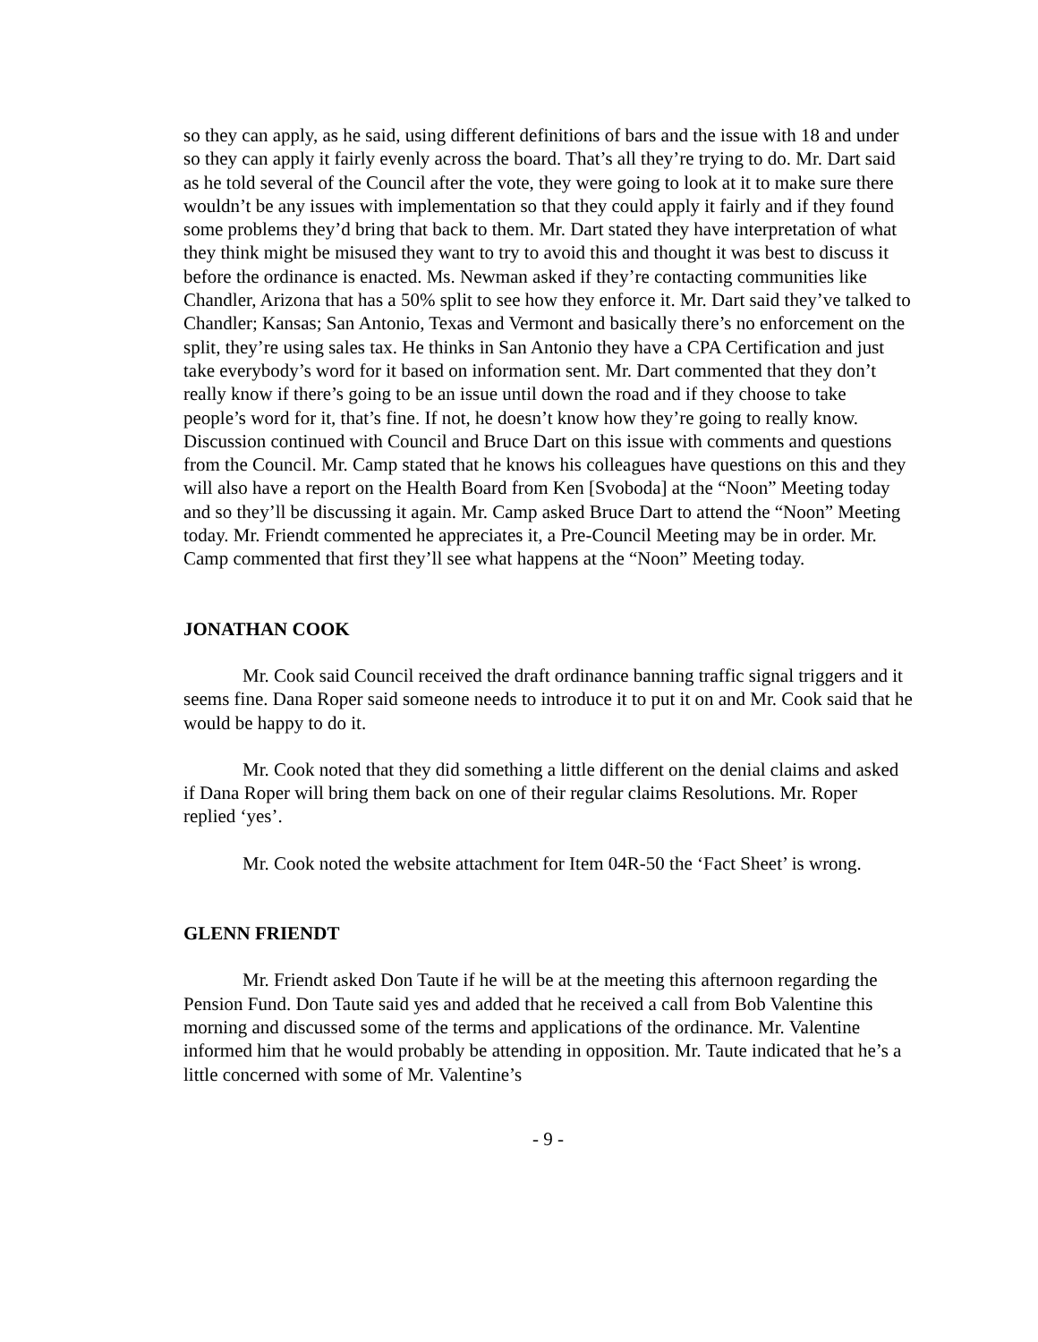so they can apply, as he said, using different definitions of bars and the issue with 18 and under so they can apply it fairly evenly across the board. That’s all they’re trying to do. Mr. Dart said as he told several of the Council after the vote, they were going to look at it to make sure there wouldn’t be any issues with implementation so that they could apply it fairly and if they found some problems they’d bring that back to them. Mr. Dart stated they have interpretation of what they think might be misused they want to try to avoid this and thought it was best to discuss it before the ordinance is enacted. Ms. Newman asked if they’re contacting communities like Chandler, Arizona that has a 50% split to see how they enforce it. Mr. Dart said they’ve talked to Chandler; Kansas; San Antonio, Texas and Vermont and basically there’s no enforcement on the split, they’re using sales tax. He thinks in San Antonio they have a CPA Certification and just take everybody’s word for it based on information sent. Mr. Dart commented that they don’t really know if there’s going to be an issue until down the road and if they choose to take people’s word for it, that’s fine. If not, he doesn’t know how they’re going to really know. Discussion continued with Council and Bruce Dart on this issue with comments and questions from the Council. Mr. Camp stated that he knows his colleagues have questions on this and they will also have a report on the Health Board from Ken [Svoboda] at the “Noon” Meeting today and so they’ll be discussing it again. Mr. Camp asked Bruce Dart to attend the “Noon” Meeting today. Mr. Friendt commented he appreciates it, a Pre-Council Meeting may be in order. Mr. Camp commented that first they’ll see what happens at the “Noon” Meeting today.
JONATHAN COOK
Mr. Cook said Council received the draft ordinance banning traffic signal triggers and it seems fine. Dana Roper said someone needs to introduce it to put it on and Mr. Cook said that he would be happy to do it.
Mr. Cook noted that they did something a little different on the denial claims and asked if Dana Roper will bring them back on one of their regular claims Resolutions. Mr. Roper replied ‘yes’.
Mr. Cook noted the website attachment for Item 04R-50 the ‘Fact Sheet’ is wrong.
GLENN FRIENDT
Mr. Friendt asked Don Taute if he will be at the meeting this afternoon regarding the Pension Fund. Don Taute said yes and added that he received a call from Bob Valentine this morning and discussed some of the terms and applications of the ordinance. Mr. Valentine informed him that he would probably be attending in opposition. Mr. Taute indicated that he’s a little concerned with some of Mr. Valentine’s
- 9 -